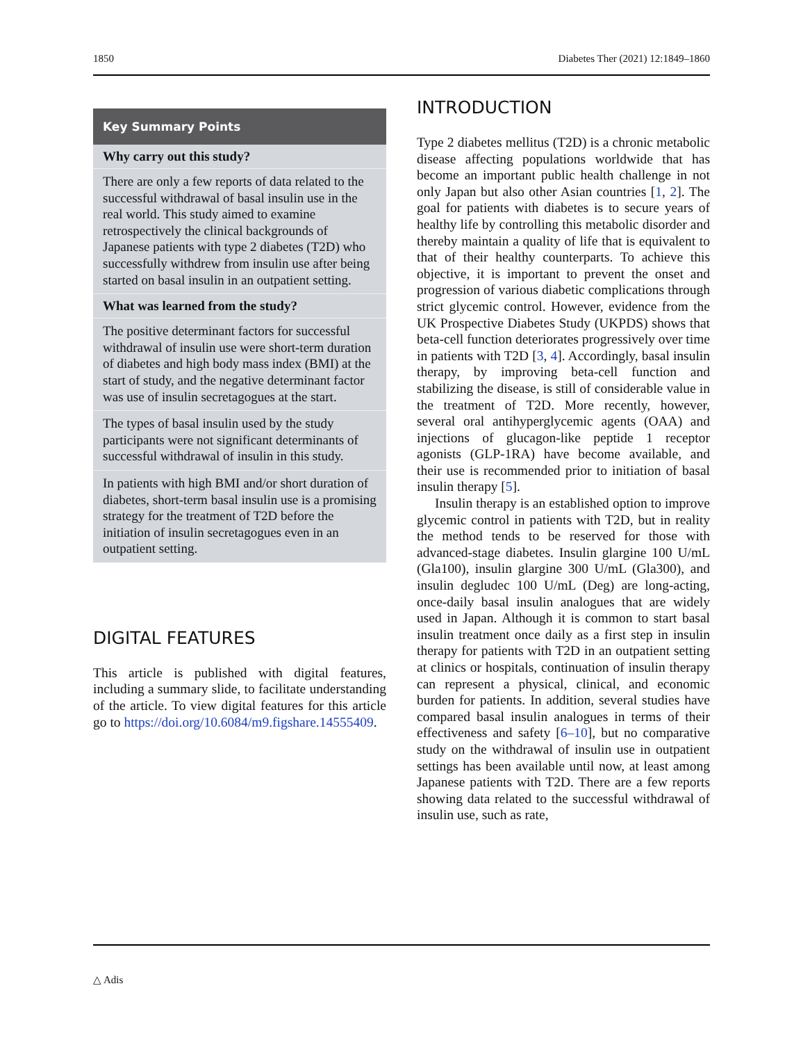1850 Diabetes Ther (2021) 12:1849–1860
Key Summary Points
Why carry out this study?
There are only a few reports of data related to the successful withdrawal of basal insulin use in the real world. This study aimed to examine retrospectively the clinical backgrounds of Japanese patients with type 2 diabetes (T2D) who successfully withdrew from insulin use after being started on basal insulin in an outpatient setting.
What was learned from the study?
The positive determinant factors for successful withdrawal of insulin use were short-term duration of diabetes and high body mass index (BMI) at the start of study, and the negative determinant factor was use of insulin secretagogues at the start.
The types of basal insulin used by the study participants were not significant determinants of successful withdrawal of insulin in this study.
In patients with high BMI and/or short duration of diabetes, short-term basal insulin use is a promising strategy for the treatment of T2D before the initiation of insulin secretagogues even in an outpatient setting.
DIGITAL FEATURES
This article is published with digital features, including a summary slide, to facilitate understanding of the article. To view digital features for this article go to https://doi.org/10.6084/m9.figshare.14555409.
INTRODUCTION
Type 2 diabetes mellitus (T2D) is a chronic metabolic disease affecting populations worldwide that has become an important public health challenge in not only Japan but also other Asian countries [1, 2]. The goal for patients with diabetes is to secure years of healthy life by controlling this metabolic disorder and thereby maintain a quality of life that is equivalent to that of their healthy counterparts. To achieve this objective, it is important to prevent the onset and progression of various diabetic complications through strict glycemic control. However, evidence from the UK Prospective Diabetes Study (UKPDS) shows that beta-cell function deteriorates progressively over time in patients with T2D [3, 4]. Accordingly, basal insulin therapy, by improving beta-cell function and stabilizing the disease, is still of considerable value in the treatment of T2D. More recently, however, several oral antihyperglycemic agents (OAA) and injections of glucagon-like peptide 1 receptor agonists (GLP-1RA) have become available, and their use is recommended prior to initiation of basal insulin therapy [5].
Insulin therapy is an established option to improve glycemic control in patients with T2D, but in reality the method tends to be reserved for those with advanced-stage diabetes. Insulin glargine 100 U/mL (Gla100), insulin glargine 300 U/mL (Gla300), and insulin degludec 100 U/mL (Deg) are long-acting, once-daily basal insulin analogues that are widely used in Japan. Although it is common to start basal insulin treatment once daily as a first step in insulin therapy for patients with T2D in an outpatient setting at clinics or hospitals, continuation of insulin therapy can represent a physical, clinical, and economic burden for patients. In addition, several studies have compared basal insulin analogues in terms of their effectiveness and safety [6–10], but no comparative study on the withdrawal of insulin use in outpatient settings has been available until now, at least among Japanese patients with T2D. There are a few reports showing data related to the successful withdrawal of insulin use, such as rate,
△ Adis